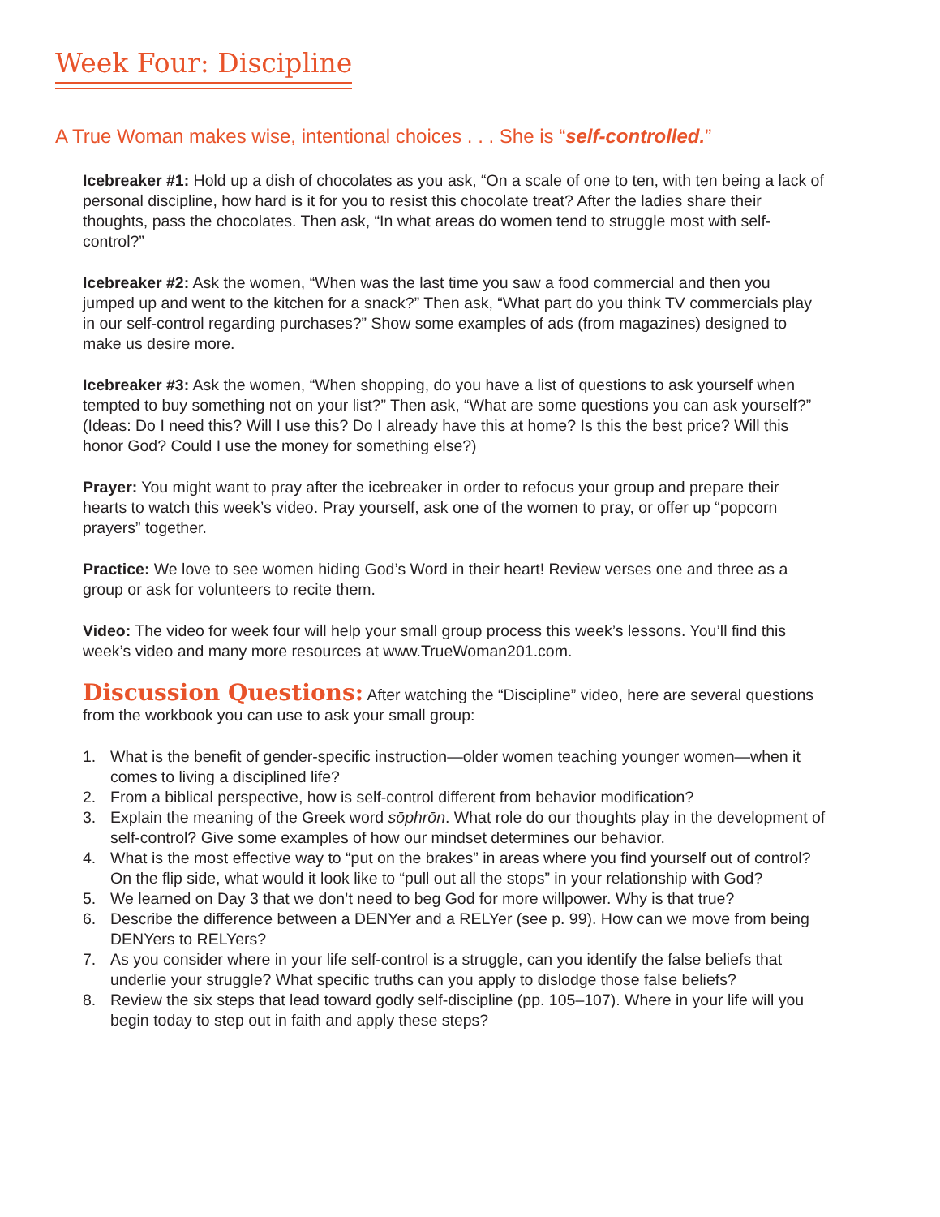Week Four: Discipline
A True Woman makes wise, intentional choices . . . She is “self-controlled.”
Icebreaker #1: Hold up a dish of chocolates as you ask, “On a scale of one to ten, with ten being a lack of personal discipline, how hard is it for you to resist this chocolate treat? After the ladies share their thoughts, pass the chocolates. Then ask, “In what areas do women tend to struggle most with self-control?”
Icebreaker #2: Ask the women, “When was the last time you saw a food commercial and then you jumped up and went to the kitchen for a snack?” Then ask, “What part do you think TV commercials play in our self-control regarding purchases?” Show some examples of ads (from magazines) designed to make us desire more.
Icebreaker #3: Ask the women, “When shopping, do you have a list of questions to ask yourself when tempted to buy something not on your list?” Then ask, “What are some questions you can ask yourself?” (Ideas: Do I need this? Will I use this? Do I already have this at home? Is this the best price? Will this honor God? Could I use the money for something else?)
Prayer: You might want to pray after the icebreaker in order to refocus your group and prepare their hearts to watch this week’s video. Pray yourself, ask one of the women to pray, or offer up “popcorn prayers” together.
Practice: We love to see women hiding God’s Word in their heart! Review verses one and three as a group or ask for volunteers to recite them.
Video: The video for week four will help your small group process this week’s lessons. You’ll find this week’s video and many more resources at www.TrueWoman201.com.
Discussion Questions: After watching the “Discipline” video, here are several questions from the workbook you can use to ask your small group:
1. What is the benefit of gender-specific instruction—older women teaching younger women—when it comes to living a disciplined life?
2. From a biblical perspective, how is self-control different from behavior modification?
3. Explain the meaning of the Greek word sōphrōn. What role do our thoughts play in the development of self-control? Give some examples of how our mindset determines our behavior.
4. What is the most effective way to “put on the brakes” in areas where you find yourself out of control? On the flip side, what would it look like to “pull out all the stops” in your relationship with God?
5. We learned on Day 3 that we don’t need to beg God for more willpower. Why is that true?
6. Describe the difference between a DENYer and a RELYer (see p. 99). How can we move from being DENYers to RELYers?
7. As you consider where in your life self-control is a struggle, can you identify the false beliefs that underlie your struggle? What specific truths can you apply to dislodge those false beliefs?
8. Review the six steps that lead toward godly self-discipline (pp. 105–107). Where in your life will you begin today to step out in faith and apply these steps?